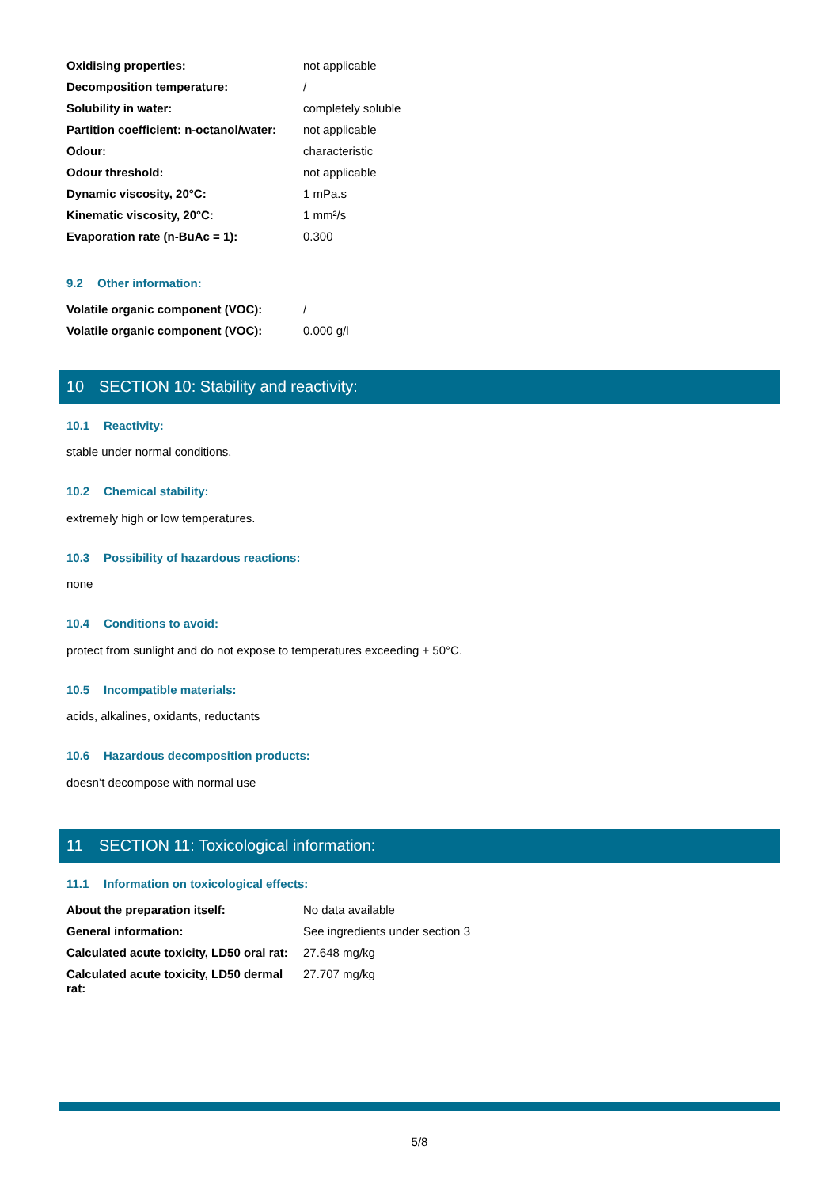| Oxidising properties: | not applicable |
| Decomposition temperature: | / |
| Solubility in water: | completely soluble |
| Partition coefficient: n-octanol/water: | not applicable |
| Odour: | characteristic |
| Odour threshold: | not applicable |
| Dynamic viscosity, 20°C: | 1 mPa.s |
| Kinematic viscosity, 20°C: | 1 mm²/s |
| Evaporation rate (n-BuAc = 1): | 0.300 |
9.2 Other information:
| Volatile organic component (VOC): | / |
| Volatile organic component (VOC): | 0.000 g/l |
10 SECTION 10: Stability and reactivity:
10.1 Reactivity:
stable under normal conditions.
10.2 Chemical stability:
extremely high or low temperatures.
10.3 Possibility of hazardous reactions:
none
10.4 Conditions to avoid:
protect from sunlight and do not expose to temperatures exceeding + 50°C.
10.5 Incompatible materials:
acids, alkalines, oxidants, reductants
10.6 Hazardous decomposition products:
doesn’t decompose with normal use
11 SECTION 11: Toxicological information:
11.1 Information on toxicological effects:
| About the preparation itself: | No data available |
| General information: | See ingredients under section 3 |
| Calculated acute toxicity, LD50 oral rat: | 27.648 mg/kg |
| Calculated acute toxicity, LD50 dermal rat: | 27.707 mg/kg |
5/8